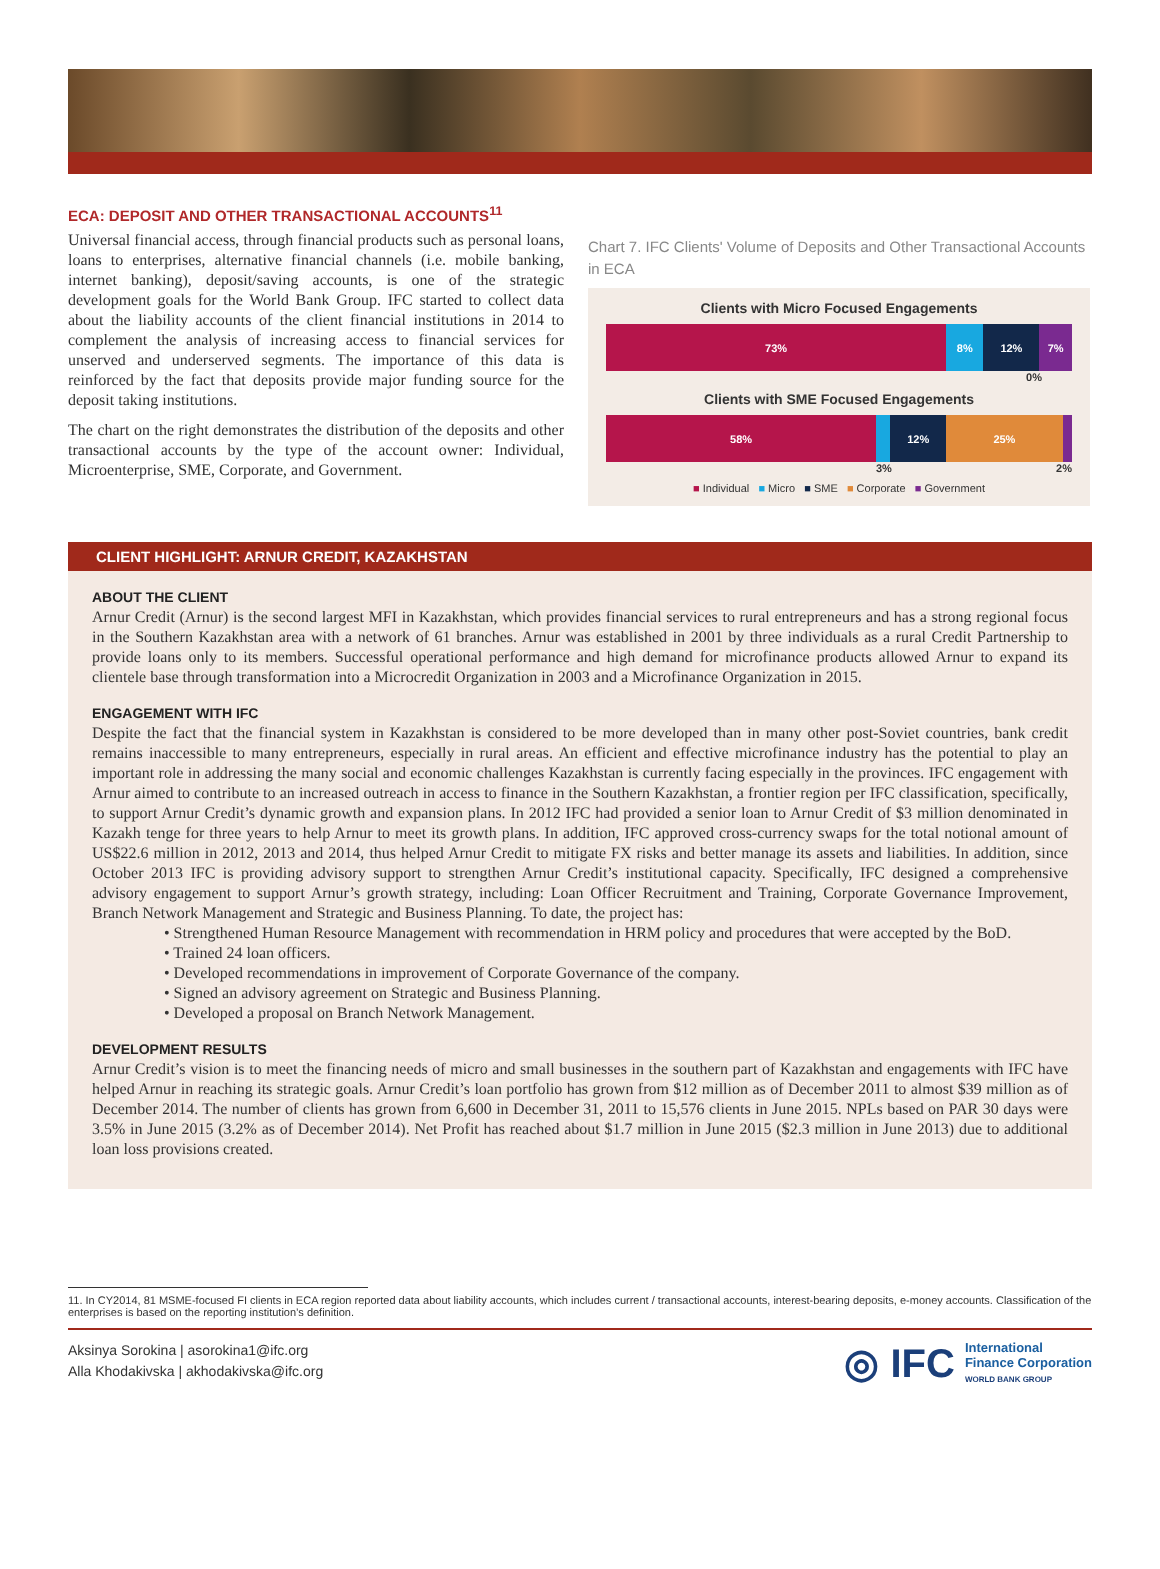ECA: DEPOSIT AND OTHER TRANSACTIONAL ACCOUNTS<sup>11</sup>
Universal financial access, through financial products such as personal loans, loans to enterprises, alternative financial channels (i.e. mobile banking, internet banking), deposit/saving accounts, is one of the strategic development goals for the World Bank Group. IFC started to collect data about the liability accounts of the client financial institutions in 2014 to complement the analysis of increasing access to financial services for unserved and underserved segments. The importance of this data is reinforced by the fact that deposits provide major funding source for the deposit taking institutions.
The chart on the right demonstrates the distribution of the deposits and other transactional accounts by the type of the account owner: Individual, Microenterprise, SME, Corporate, and Government.
Chart 7. IFC Clients' Volume of Deposits and Other Transactional Accounts in ECA
Clients with Micro Focused Engagements
73% 8% 12% 7%
0%
Clients with SME Focused Engagements
58% 12% 25%
3% 2%
■ Individual ■ Micro ■ SME ■ Corporate ■ Government
CLIENT HIGHLIGHT: ARNUR CREDIT, KAZAKHSTAN
ABOUT THE CLIENT
Arnur Credit (Arnur) is the second largest MFI in Kazakhstan, which provides financial services to rural entrepreneurs and has a strong regional focus in the Southern Kazakhstan area with a network of 61 branches. Arnur was established in 2001 by three individuals as a rural Credit Partnership to provide loans only to its members. Successful operational performance and high demand for microfinance products allowed Arnur to expand its clientele base through transformation into a Microcredit Organization in 2003 and a Microfinance Organization in 2015.
ENGAGEMENT WITH IFC
Despite the fact that the financial system in Kazakhstan is considered to be more developed than in many other post-Soviet countries, bank credit remains inaccessible to many entrepreneurs, especially in rural areas. An efficient and effective microfinance industry has the potential to play an important role in addressing the many social and economic challenges Kazakhstan is currently facing especially in the provinces. IFC engagement with Arnur aimed to contribute to an increased outreach in access to finance in the Southern Kazakhstan, a frontier region per IFC classification, specifically, to support Arnur Credit’s dynamic growth and expansion plans. In 2012 IFC had provided a senior loan to Arnur Credit of $3 million denominated in Kazakh tenge for three years to help Arnur to meet its growth plans. In addition, IFC approved cross-currency swaps for the total notional amount of US$22.6 million in 2012, 2013 and 2014, thus helped Arnur Credit to mitigate FX risks and better manage its assets and liabilities. In addition, since October 2013 IFC is providing advisory support to strengthen Arnur Credit’s institutional capacity. Specifically, IFC designed a comprehensive advisory engagement to support Arnur’s growth strategy, including: Loan Officer Recruitment and Training, Corporate Governance Improvement, Branch Network Management and Strategic and Business Planning. To date, the project has:
• Strengthened Human Resource Management with recommendation in HRM policy and procedures that were accepted by the BoD.
• Trained 24 loan officers.
• Developed recommendations in improvement of Corporate Governance of the company.
• Signed an advisory agreement on Strategic and Business Planning.
• Developed a proposal on Branch Network Management.
DEVELOPMENT RESULTS
Arnur Credit’s vision is to meet the financing needs of micro and small businesses in the southern part of Kazakhstan and engagements with IFC have helped Arnur in reaching its strategic goals. Arnur Credit’s loan portfolio has grown from $12 million as of December 2011 to almost $39 million as of December 2014. The number of clients has grown from 6,600 in December 31, 2011 to 15,576 clients in June 2015. NPLs based on PAR 30 days were 3.5% in June 2015 (3.2% as of December 2014). Net Profit has reached about $1.7 million in June 2015 ($2.3 million in June 2013) due to additional loan loss provisions created.
11. In CY2014, 81 MSME-focused FI clients in ECA region reported data about liability accounts, which includes current / transactional accounts, interest-bearing deposits, e-money accounts. Classification of the enterprises is based on the reporting institution’s definition.
Aksinya Sorokina | asorokina1@ifc.org
Alla Khodakivska | akhodakivska@ifc.org
◎ IFC International
Finance Corporation
WORLD BANK GROUP